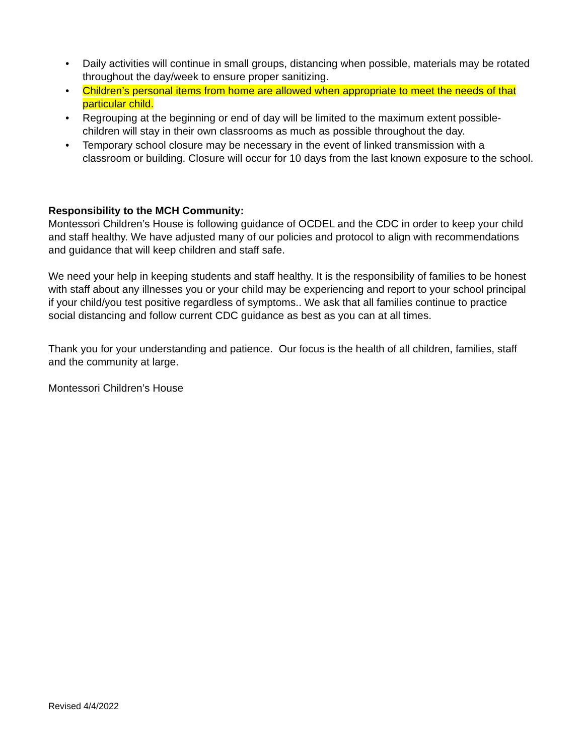• Daily activities will continue in small groups, distancing when possible, materials may be rotated throughout the day/week to ensure proper sanitizing.
• Children’s personal items from home are allowed when appropriate to meet the needs of that particular child.
• Regrouping at the beginning or end of day will be limited to the maximum extent possible- children will stay in their own classrooms as much as possible throughout the day.
• Temporary school closure may be necessary in the event of linked transmission with a classroom or building. Closure will occur for 10 days from the last known exposure to the school.
Responsibility to the MCH Community:
Montessori Children’s House is following guidance of OCDEL and the CDC in order to keep your child and staff healthy. We have adjusted many of our policies and protocol to align with recommendations and guidance that will keep children and staff safe.
We need your help in keeping students and staff healthy. It is the responsibility of families to be honest with staff about any illnesses you or your child may be experiencing and report to your school principal if your child/you test positive regardless of symptoms.. We ask that all families continue to practice social distancing and follow current CDC guidance as best as you can at all times.
Thank you for your understanding and patience. Our focus is the health of all children, families, staff and the community at large.
Montessori Children’s House
Revised 4/4/2022